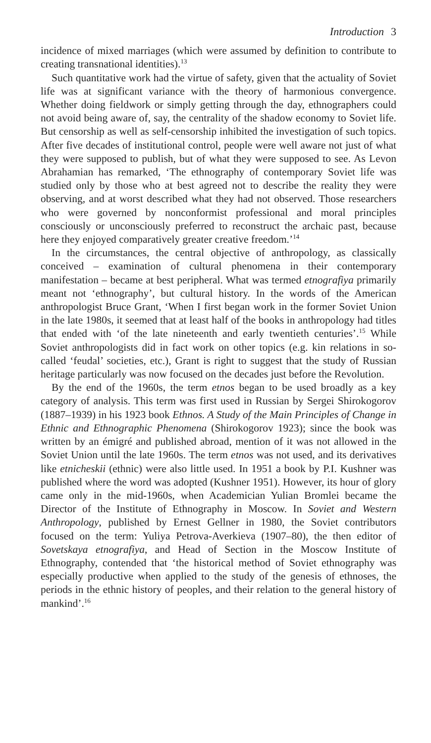Introduction 3
incidence of mixed marriages (which were assumed by definition to contribute to creating transnational identities).<sup>13</sup>
Such quantitative work had the virtue of safety, given that the actuality of Soviet life was at significant variance with the theory of harmonious convergence. Whether doing fieldwork or simply getting through the day, ethnographers could not avoid being aware of, say, the centrality of the shadow economy to Soviet life. But censorship as well as self-censorship inhibited the investigation of such topics. After five decades of institutional control, people were well aware not just of what they were supposed to publish, but of what they were supposed to see. As Levon Abrahamian has remarked, ‘The ethnography of contemporary Soviet life was studied only by those who at best agreed not to describe the reality they were observing, and at worst described what they had not observed. Those researchers who were governed by nonconformist professional and moral principles consciously or unconsciously preferred to reconstruct the archaic past, because here they enjoyed comparatively greater creative freedom.’<sup>14</sup>
In the circumstances, the central objective of anthropology, as classically conceived – examination of cultural phenomena in their contemporary manifestation – became at best peripheral. What was termed etnografiya primarily meant not ‘ethnography’, but cultural history. In the words of the American anthropologist Bruce Grant, ‘When I first began work in the former Soviet Union in the late 1980s, it seemed that at least half of the books in anthropology had titles that ended with ‘of the late nineteenth and early twentieth centuries’.<sup>15</sup> While Soviet anthropologists did in fact work on other topics (e.g. kin relations in so-called ‘feudal’ societies, etc.), Grant is right to suggest that the study of Russian heritage particularly was now focused on the decades just before the Revolution.
By the end of the 1960s, the term etnos began to be used broadly as a key category of analysis. This term was first used in Russian by Sergei Shirokogorov (1887–1939) in his 1923 book Ethnos. A Study of the Main Principles of Change in Ethnic and Ethnographic Phenomena (Shirokogorov 1923); since the book was written by an émigré and published abroad, mention of it was not allowed in the Soviet Union until the late 1960s. The term etnos was not used, and its derivatives like etnicheskii (ethnic) were also little used. In 1951 a book by P.I. Kushner was published where the word was adopted (Kushner 1951). However, its hour of glory came only in the mid-1960s, when Academician Yulian Bromlei became the Director of the Institute of Ethnography in Moscow. In Soviet and Western Anthropology, published by Ernest Gellner in 1980, the Soviet contributors focused on the term: Yuliya Petrova-Averkieva (1907–80), the then editor of Sovetskaya etnografiya, and Head of Section in the Moscow Institute of Ethnography, contended that ‘the historical method of Soviet ethnography was especially productive when applied to the study of the genesis of ethnoses, the periods in the ethnic history of peoples, and their relation to the general history of mankind’.<sup>16</sup>